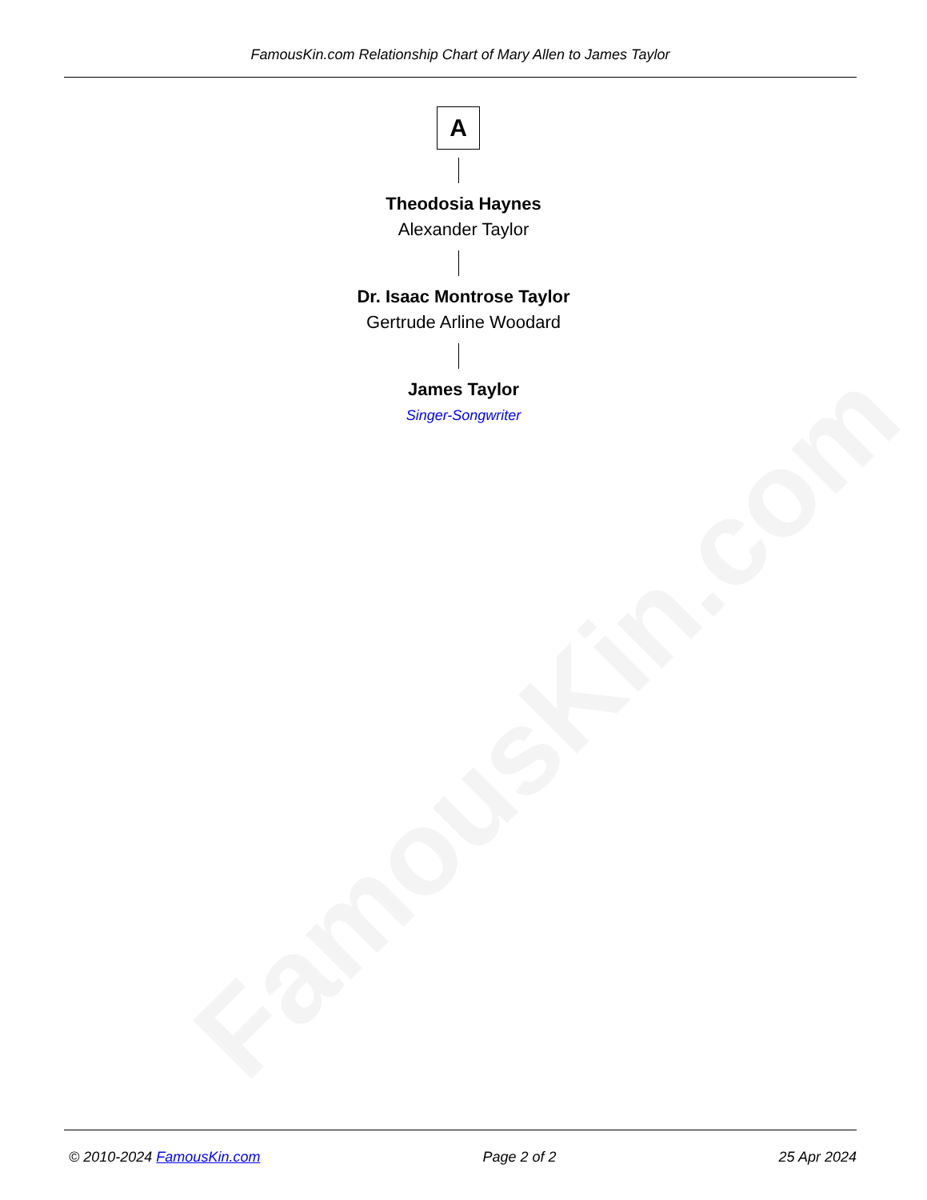FamousKin.com Relationship Chart of Mary Allen to James Taylor
A
Theodosia Haynes
Alexander Taylor
Dr. Isaac Montrose Taylor
Gertrude Arline Woodard
James Taylor
Singer-Songwriter
FamousKin.com
© 2010-2024 FamousKin.com Page 2 of 2 25 Apr 2024